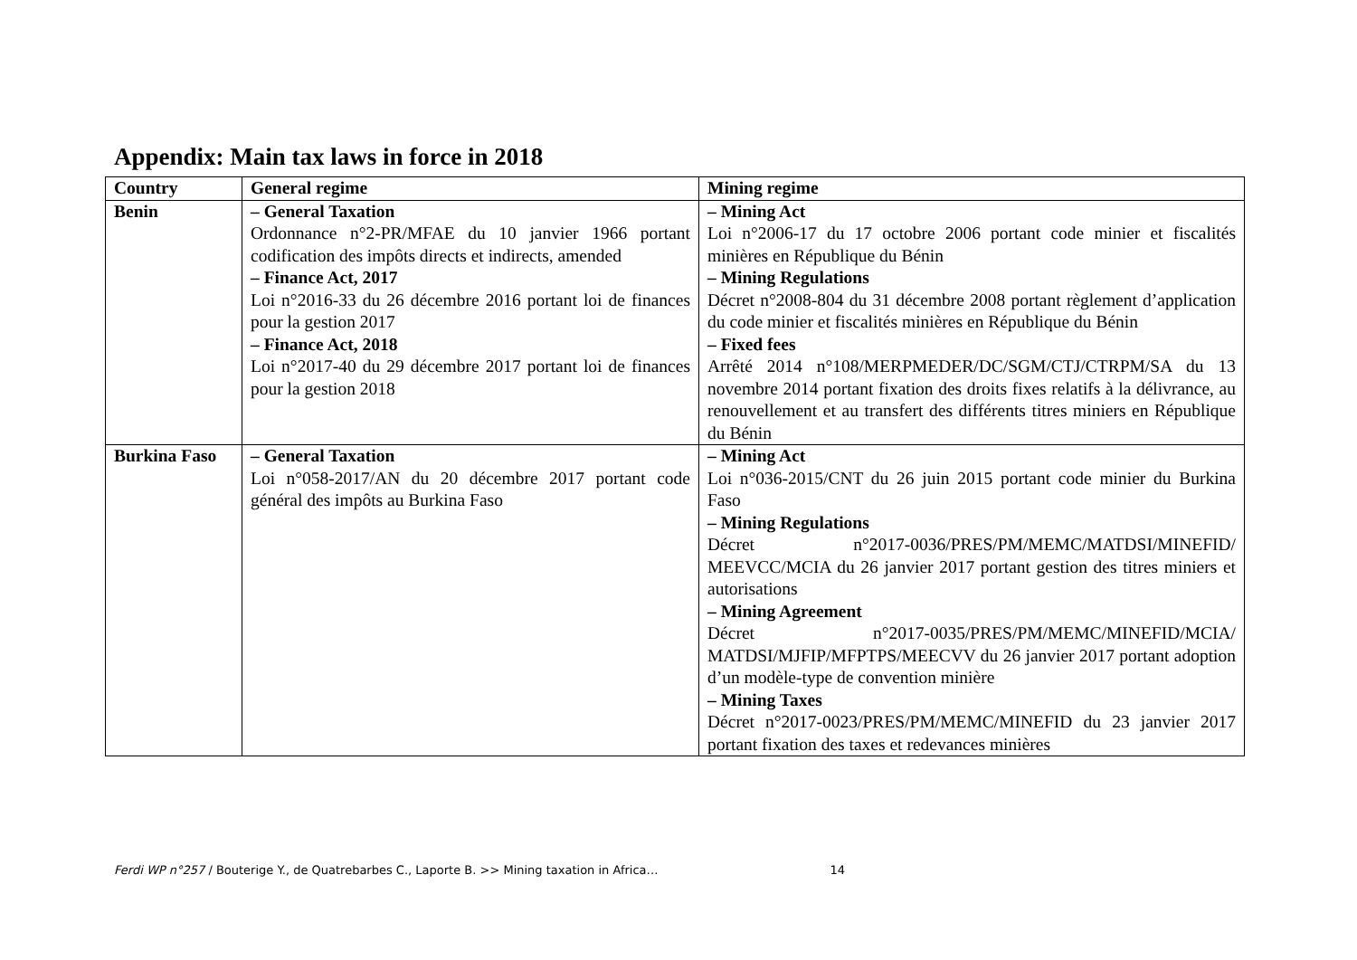Appendix: Main tax laws in force in 2018
| Country | General regime | Mining regime |
| --- | --- | --- |
| Benin | – General Taxation Ordonnance n°2-PR/MFAE du 10 janvier 1966 portant codification des impôts directs et indirects, amended – Finance Act, 2017 Loi n°2016-33 du 26 décembre 2016 portant loi de finances pour la gestion 2017 – Finance Act, 2018 Loi n°2017-40 du 29 décembre 2017 portant loi de finances pour la gestion 2018 | – Mining Act Loi n°2006-17 du 17 octobre 2006 portant code minier et fiscalités minières en République du Bénin – Mining Regulations Décret n°2008-804 du 31 décembre 2008 portant règlement d’application du code minier et fiscalités minières en République du Bénin – Fixed fees Arrêté 2014 n°108/MERPMEDER/DC/SGM/CTJ/CTRPM/SA du 13 novembre 2014 portant fixation des droits fixes relatifs à la délivrance, au renouvellement et au transfert des différents titres miniers en République du Bénin |
| Burkina Faso | – General Taxation Loi n°058-2017/AN du 20 décembre 2017 portant code général des impôts au Burkina Faso | – Mining Act Loi n°036-2015/CNT du 26 juin 2015 portant code minier du Burkina Faso – Mining Regulations Décret n°2017-0036/PRES/PM/MEMC/MATDSI/MINEFID/ MEEVCC/MCIA du 26 janvier 2017 portant gestion des titres miniers et autorisations – Mining Agreement Décret n°2017-0035/PRES/PM/MEMC/MINEFID/MCIA/ MATDSI/MJFIP/MFPTPS/MEECVV du 26 janvier 2017 portant adoption d’un modèle-type de convention minière – Mining Taxes Décret n°2017-0023/PRES/PM/MEMC/MINEFID du 23 janvier 2017 portant fixation des taxes et redevances minières |
Ferdi WP n°257 / Bouterige Y., de Quatrebarbes C., Laporte B. >> Mining taxation in Africa… 14